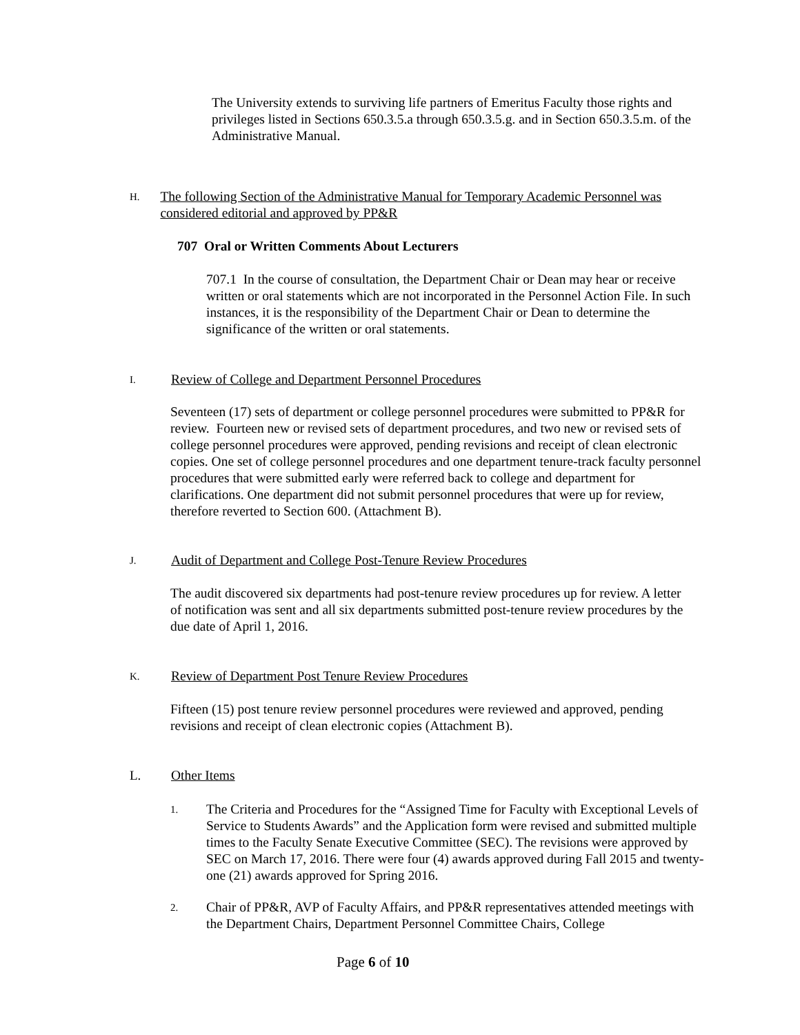The University extends to surviving life partners of Emeritus Faculty those rights and privileges listed in Sections 650.3.5.a through 650.3.5.g. and in Section 650.3.5.m. of the Administrative Manual.
H. The following Section of the Administrative Manual for Temporary Academic Personnel was considered editorial and approved by PP&R
707 Oral or Written Comments About Lecturers
707.1 In the course of consultation, the Department Chair or Dean may hear or receive written or oral statements which are not incorporated in the Personnel Action File. In such instances, it is the responsibility of the Department Chair or Dean to determine the significance of the written or oral statements.
I. Review of College and Department Personnel Procedures
Seventeen (17) sets of department or college personnel procedures were submitted to PP&R for review. Fourteen new or revised sets of department procedures, and two new or revised sets of college personnel procedures were approved, pending revisions and receipt of clean electronic copies. One set of college personnel procedures and one department tenure-track faculty personnel procedures that were submitted early were referred back to college and department for clarifications. One department did not submit personnel procedures that were up for review, therefore reverted to Section 600. (Attachment B).
J. Audit of Department and College Post-Tenure Review Procedures
The audit discovered six departments had post-tenure review procedures up for review. A letter of notification was sent and all six departments submitted post-tenure review procedures by the due date of April 1, 2016.
K. Review of Department Post Tenure Review Procedures
Fifteen (15) post tenure review personnel procedures were reviewed and approved, pending revisions and receipt of clean electronic copies (Attachment B).
L. Other Items
1.
The Criteria and Procedures for the “Assigned Time for Faculty with Exceptional Levels of Service to Students Awards” and the Application form were revised and submitted multiple times to the Faculty Senate Executive Committee (SEC). The revisions were approved by SEC on March 17, 2016. There were four (4) awards approved during Fall 2015 and twenty-one (21) awards approved for Spring 2016.
2.
Chair of PP&R, AVP of Faculty Affairs, and PP&R representatives attended meetings with the Department Chairs, Department Personnel Committee Chairs, College
Page 6 of 10